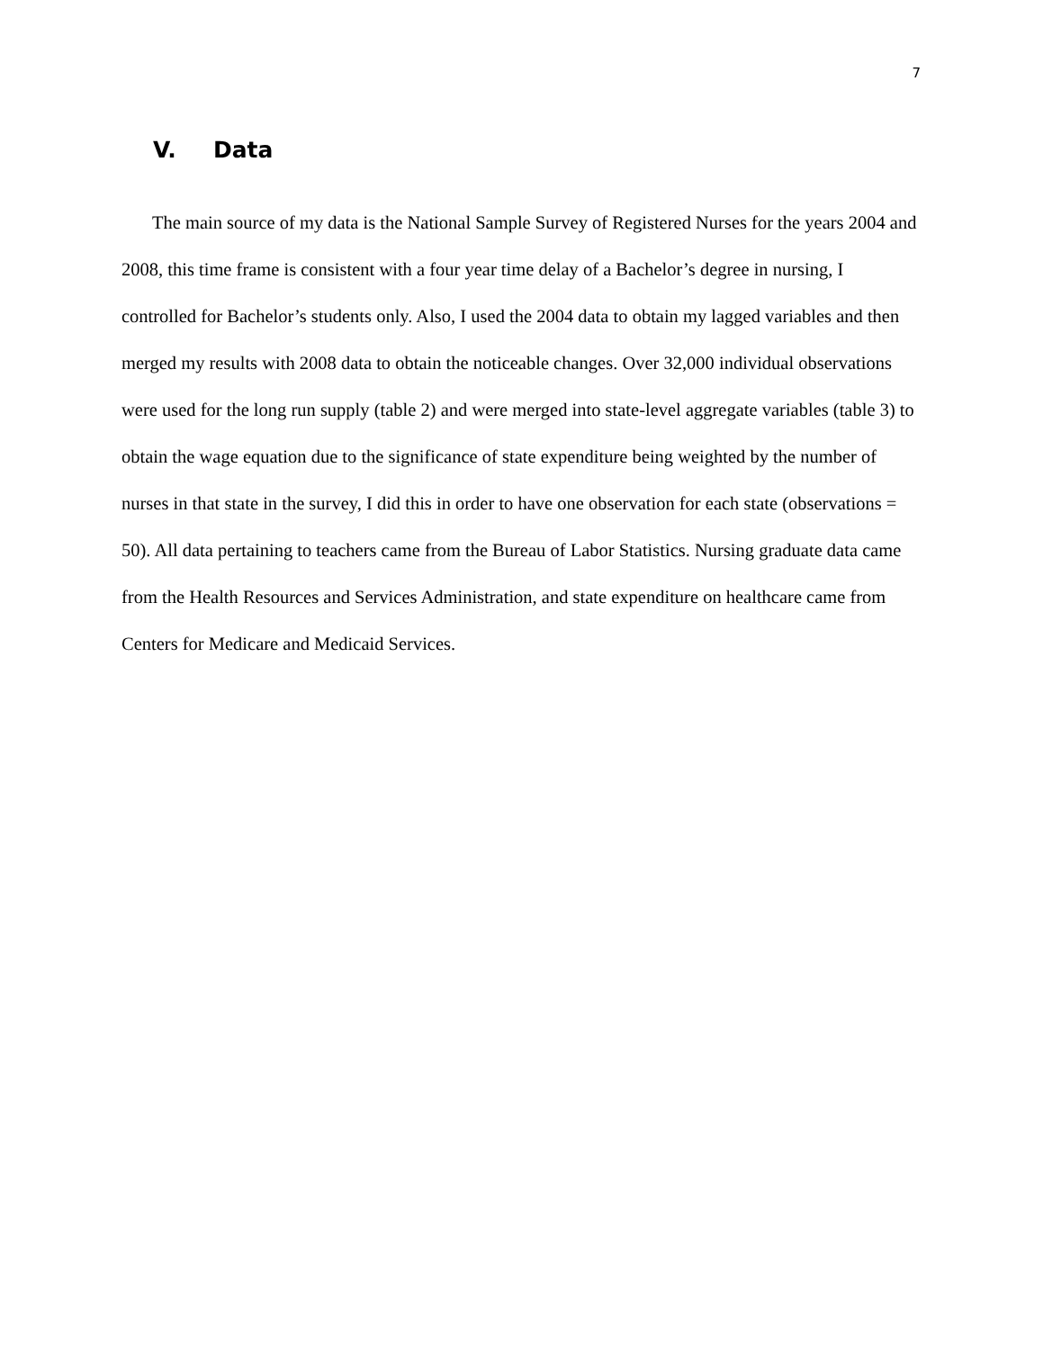7
V. Data
The main source of my data is the National Sample Survey of Registered Nurses for the years 2004 and 2008, this time frame is consistent with a four year time delay of a Bachelor’s degree in nursing, I controlled for Bachelor’s students only. Also, I used the 2004 data to obtain my lagged variables and then merged my results with 2008 data to obtain the noticeable changes. Over 32,000 individual observations were used for the long run supply (table 2) and were merged into state-level aggregate variables (table 3) to obtain the wage equation due to the significance of state expenditure being weighted by the number of nurses in that state in the survey, I did this in order to have one observation for each state (observations = 50). All data pertaining to teachers came from the Bureau of Labor Statistics. Nursing graduate data came from the Health Resources and Services Administration, and state expenditure on healthcare came from Centers for Medicare and Medicaid Services.